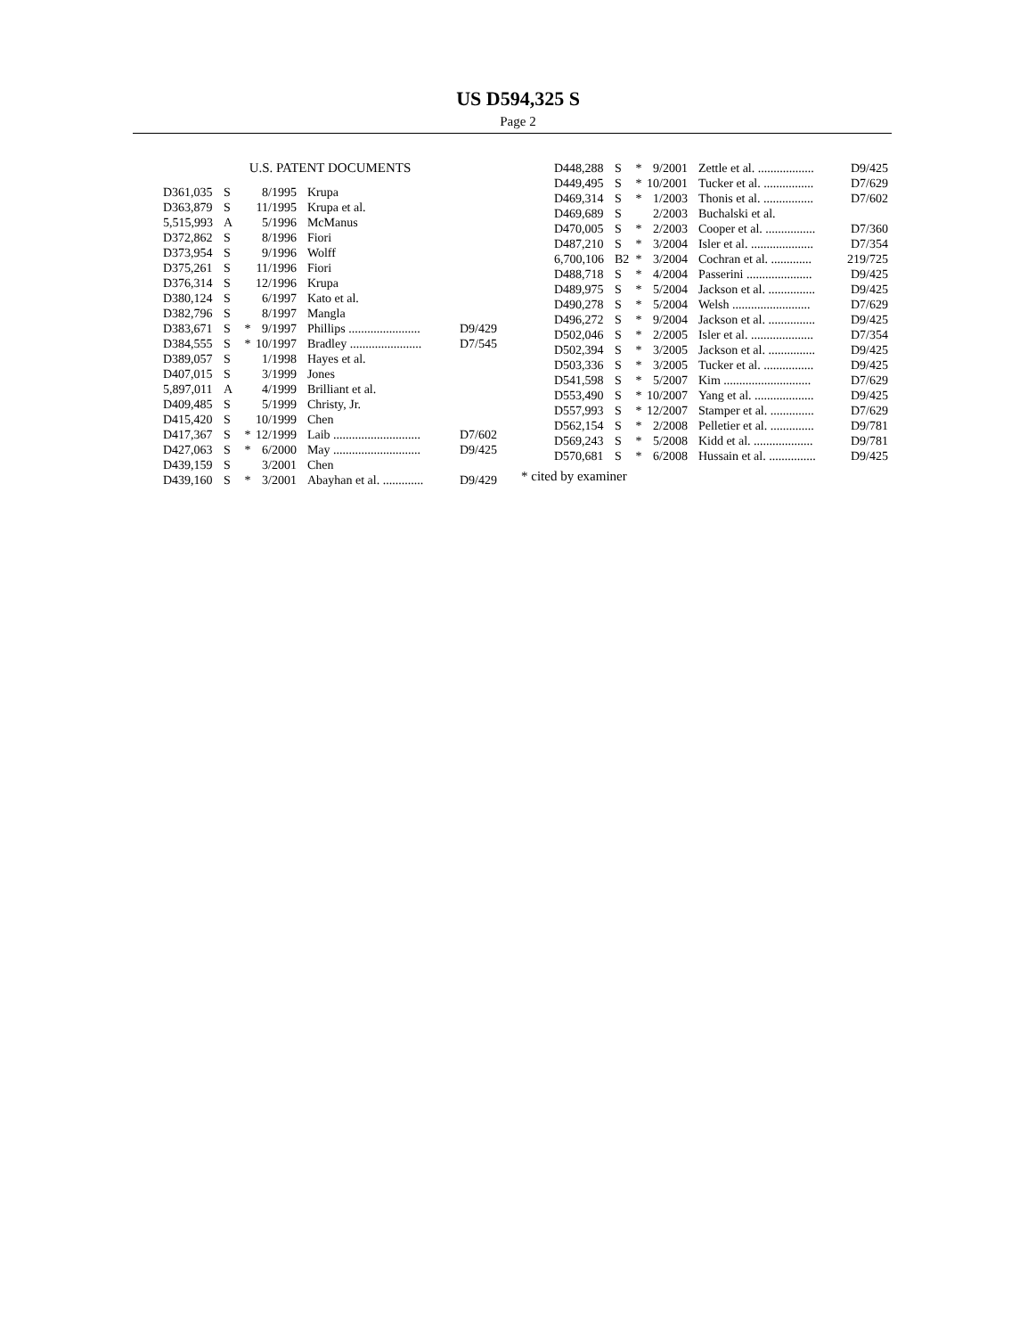US D594,325 S
Page 2
U.S. PATENT DOCUMENTS
| D361,035 | S | | 8/1995 | Krupa | |
| D363,879 | S | | 11/1995 | Krupa et al. | |
| 5,515,993 | A | | 5/1996 | McManus | |
| D372,862 | S | | 8/1996 | Fiori | |
| D373,954 | S | | 9/1996 | Wolff | |
| D375,261 | S | | 11/1996 | Fiori | |
| D376,314 | S | | 12/1996 | Krupa | |
| D380,124 | S | | 6/1997 | Kato et al. | |
| D382,796 | S | | 8/1997 | Mangla | |
| D383,671 | S | * | 9/1997 | Phillips ....................... | D9/429 |
| D384,555 | S | * | 10/1997 | Bradley ....................... | D7/545 |
| D389,057 | S | | 1/1998 | Hayes et al. | |
| D407,015 | S | | 3/1999 | Jones | |
| 5,897,011 | A | | 4/1999 | Brilliant et al. | |
| D409,485 | S | | 5/1999 | Christy, Jr. | |
| D415,420 | S | | 10/1999 | Chen | |
| D417,367 | S | * | 12/1999 | Laib ............................ | D7/602 |
| D427,063 | S | * | 6/2000 | May ............................ | D9/425 |
| D439,159 | S | | 3/2001 | Chen | |
| D439,160 | S | * | 3/2001 | Abayhan et al. ............. | D9/429 |
| D448,288 | S | * | 9/2001 | Zettle et al. .................. | D9/425 |
| D449,495 | S | * | 10/2001 | Tucker et al. ................ | D7/629 |
| D469,314 | S | * | 1/2003 | Thonis et al. ................ | D7/602 |
| D469,689 | S | | 2/2003 | Buchalski et al. | |
| D470,005 | S | * | 2/2003 | Cooper et al. ................ | D7/360 |
| D487,210 | S | * | 3/2004 | Isler et al. .................... | D7/354 |
| 6,700,106 | B2 | * | 3/2004 | Cochran et al. ............. | 219/725 |
| D488,718 | S | * | 4/2004 | Passerini ..................... | D9/425 |
| D489,975 | S | * | 5/2004 | Jackson et al. ............... | D9/425 |
| D490,278 | S | * | 5/2004 | Welsh ......................... | D7/629 |
| D496,272 | S | * | 9/2004 | Jackson et al. ............... | D9/425 |
| D502,046 | S | * | 2/2005 | Isler et al. .................... | D7/354 |
| D502,394 | S | * | 3/2005 | Jackson et al. ............... | D9/425 |
| D503,336 | S | * | 3/2005 | Tucker et al. ................ | D9/425 |
| D541,598 | S | * | 5/2007 | Kim ............................ | D7/629 |
| D553,490 | S | * | 10/2007 | Yang et al. ................... | D9/425 |
| D557,993 | S | * | 12/2007 | Stamper et al. .............. | D7/629 |
| D562,154 | S | * | 2/2008 | Pelletier et al. .............. | D9/781 |
| D569,243 | S | * | 5/2008 | Kidd et al. ................... | D9/781 |
| D570,681 | S | * | 6/2008 | Hussain et al. ............... | D9/425 |
* cited by examiner